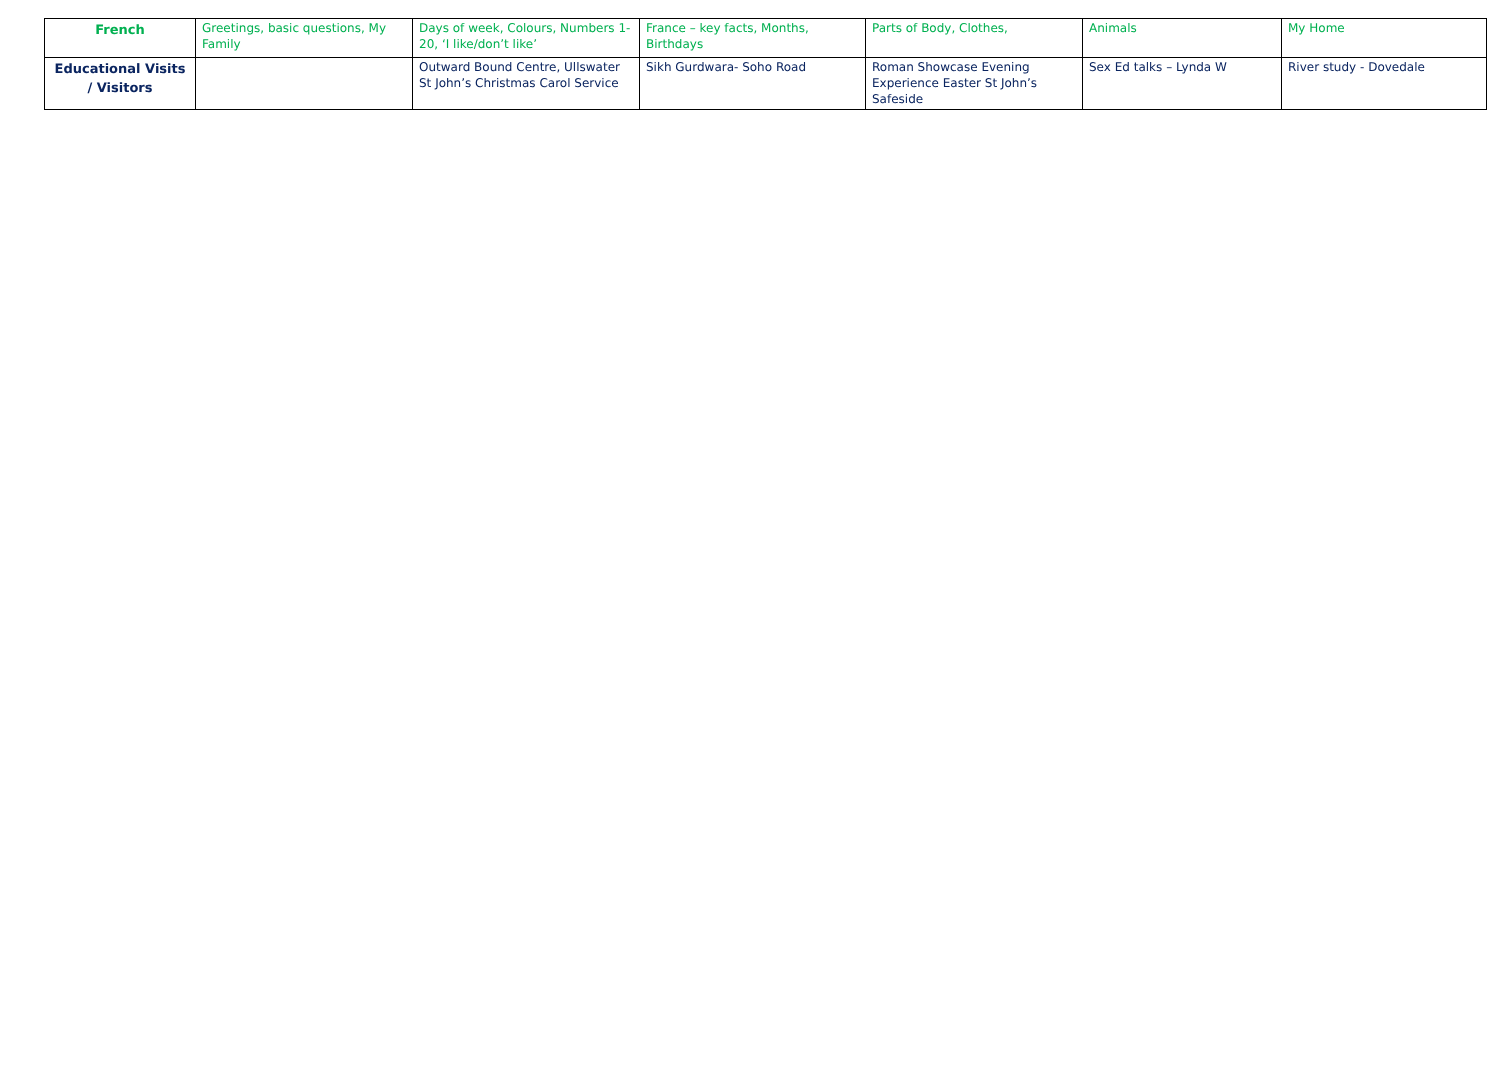| French | Greetings, basic questions, My Family | Days of week, Colours, Numbers 1-20, ‘I like/don’t like’ | France – key facts, Months, Birthdays | Parts of Body, Clothes, | Animals | My Home |
| Educational Visits / Visitors | | Outward Bound Centre, Ullswater St John’s Christmas Carol Service | Sikh Gurdwara- Soho Road | Roman Showcase Evening Experience Easter St John’s Safeside | Sex Ed talks – Lynda W | River study - Dovedale |